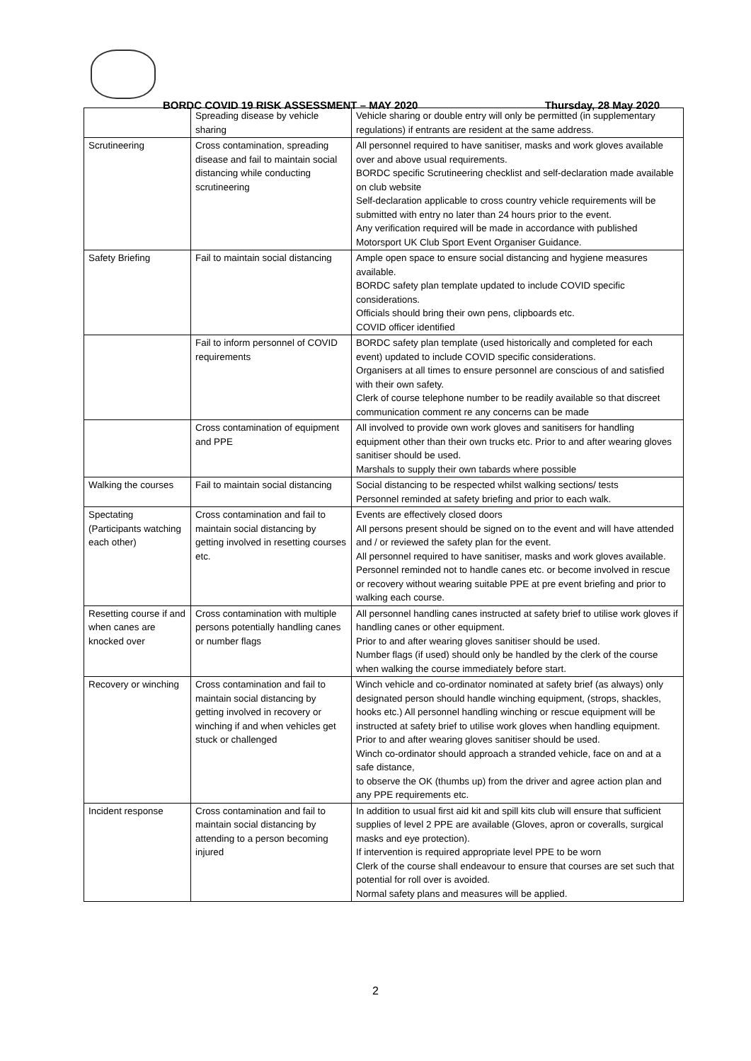BORDC COVID 19 RISK ASSESSMENT – MAY 2020 Thursday, 28 May 2020
| | Spreading disease by vehicle sharing | Vehicle sharing or double entry will only be permitted (in supplementary regulations) if entrants are resident at the same address. |
| Scrutineering | Cross contamination, spreading disease and fail to maintain social distancing while conducting scrutineering | All personnel required to have sanitiser, masks and work gloves available over and above usual requirements. BORDC specific Scrutineering checklist and self-declaration made available on club website Self-declaration applicable to cross country vehicle requirements will be submitted with entry no later than 24 hours prior to the event. Any verification required will be made in accordance with published Motorsport UK Club Sport Event Organiser Guidance. |
| Safety Briefing | Fail to maintain social distancing | Ample open space to ensure social distancing and hygiene measures available. BORDC safety plan template updated to include COVID specific considerations. Officials should bring their own pens, clipboards etc. COVID officer identified |
| | Fail to inform personnel of COVID requirements | BORDC safety plan template (used historically and completed for each event) updated to include COVID specific considerations. Organisers at all times to ensure personnel are conscious of and satisfied with their own safety. Clerk of course telephone number to be readily available so that discreet communication comment re any concerns can be made |
| | Cross contamination of equipment and PPE | All involved to provide own work gloves and sanitisers for handling equipment other than their own trucks etc. Prior to and after wearing gloves sanitiser should be used. Marshals to supply their own tabards where possible |
| Walking the courses | Fail to maintain social distancing | Social distancing to be respected whilst walking sections/ tests Personnel reminded at safety briefing and prior to each walk. |
| Spectating (Participants watching each other) | Cross contamination and fail to maintain social distancing by getting involved in resetting courses etc. | Events are effectively closed doors All persons present should be signed on to the event and will have attended and / or reviewed the safety plan for the event. All personnel required to have sanitiser, masks and work gloves available. Personnel reminded not to handle canes etc. or become involved in rescue or recovery without wearing suitable PPE at pre event briefing and prior to walking each course. |
| Resetting course if and when canes are knocked over | Cross contamination with multiple persons potentially handling canes or number flags | All personnel handling canes instructed at safety brief to utilise work gloves if handling canes or other equipment. Prior to and after wearing gloves sanitiser should be used. Number flags (if used) should only be handled by the clerk of the course when walking the course immediately before start. |
| Recovery or winching | Cross contamination and fail to maintain social distancing by getting involved in recovery or winching if and when vehicles get stuck or challenged | Winch vehicle and co-ordinator nominated at safety brief (as always) only designated person should handle winching equipment, (strops, shackles, hooks etc.) All personnel handling winching or rescue equipment will be instructed at safety brief to utilise work gloves when handling equipment. Prior to and after wearing gloves sanitiser should be used. Winch co-ordinator should approach a stranded vehicle, face on and at a safe distance, to observe the OK (thumbs up) from the driver and agree action plan and any PPE requirements etc. |
| Incident response | Cross contamination and fail to maintain social distancing by attending to a person becoming injured | In addition to usual first aid kit and spill kits club will ensure that sufficient supplies of level 2 PPE are available (Gloves, apron or coveralls, surgical masks and eye protection). If intervention is required appropriate level PPE to be worn Clerk of the course shall endeavour to ensure that courses are set such that potential for roll over is avoided. Normal safety plans and measures will be applied. |
2